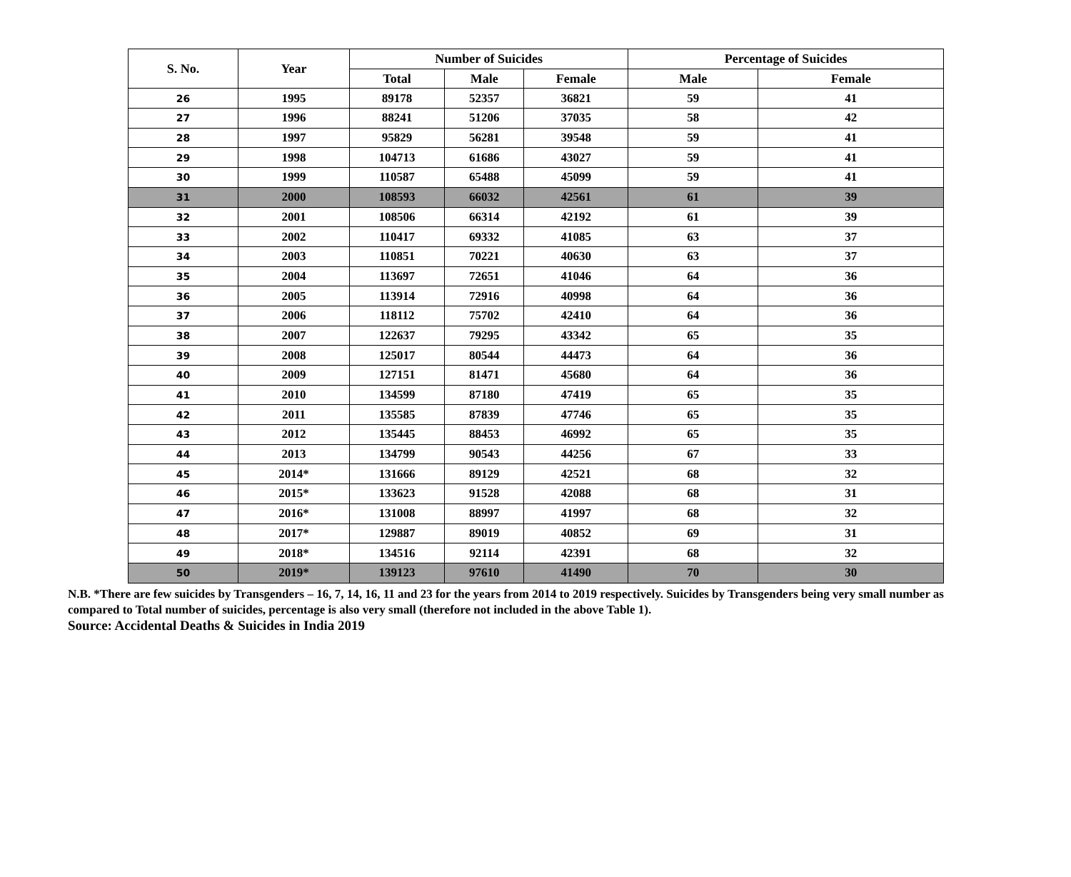| S. No. | Year | Number of Suicides | | | Percentage of Suicides | |
| --- | --- | --- | --- | --- | --- | --- |
| | | Total | Male | Female | Male | Female |
| 26 | 1995 | 89178 | 52357 | 36821 | 59 | 41 |
| 27 | 1996 | 88241 | 51206 | 37035 | 58 | 42 |
| 28 | 1997 | 95829 | 56281 | 39548 | 59 | 41 |
| 29 | 1998 | 104713 | 61686 | 43027 | 59 | 41 |
| 30 | 1999 | 110587 | 65488 | 45099 | 59 | 41 |
| 31 | 2000 | 108593 | 66032 | 42561 | 61 | 39 |
| 32 | 2001 | 108506 | 66314 | 42192 | 61 | 39 |
| 33 | 2002 | 110417 | 69332 | 41085 | 63 | 37 |
| 34 | 2003 | 110851 | 70221 | 40630 | 63 | 37 |
| 35 | 2004 | 113697 | 72651 | 41046 | 64 | 36 |
| 36 | 2005 | 113914 | 72916 | 40998 | 64 | 36 |
| 37 | 2006 | 118112 | 75702 | 42410 | 64 | 36 |
| 38 | 2007 | 122637 | 79295 | 43342 | 65 | 35 |
| 39 | 2008 | 125017 | 80544 | 44473 | 64 | 36 |
| 40 | 2009 | 127151 | 81471 | 45680 | 64 | 36 |
| 41 | 2010 | 134599 | 87180 | 47419 | 65 | 35 |
| 42 | 2011 | 135585 | 87839 | 47746 | 65 | 35 |
| 43 | 2012 | 135445 | 88453 | 46992 | 65 | 35 |
| 44 | 2013 | 134799 | 90543 | 44256 | 67 | 33 |
| 45 | 2014* | 131666 | 89129 | 42521 | 68 | 32 |
| 46 | 2015* | 133623 | 91528 | 42088 | 68 | 31 |
| 47 | 2016* | 131008 | 88997 | 41997 | 68 | 32 |
| 48 | 2017* | 129887 | 89019 | 40852 | 69 | 31 |
| 49 | 2018* | 134516 | 92114 | 42391 | 68 | 32 |
| 50 | 2019* | 139123 | 97610 | 41490 | 70 | 30 |
N.B. *There are few suicides by Transgenders – 16, 7, 14, 16, 11 and 23 for the years from 2014 to 2019 respectively. Suicides by Transgenders being very small number as compared to Total number of suicides, percentage is also very small (therefore not included in the above Table 1).
Source: Accidental Deaths & Suicides in India 2019